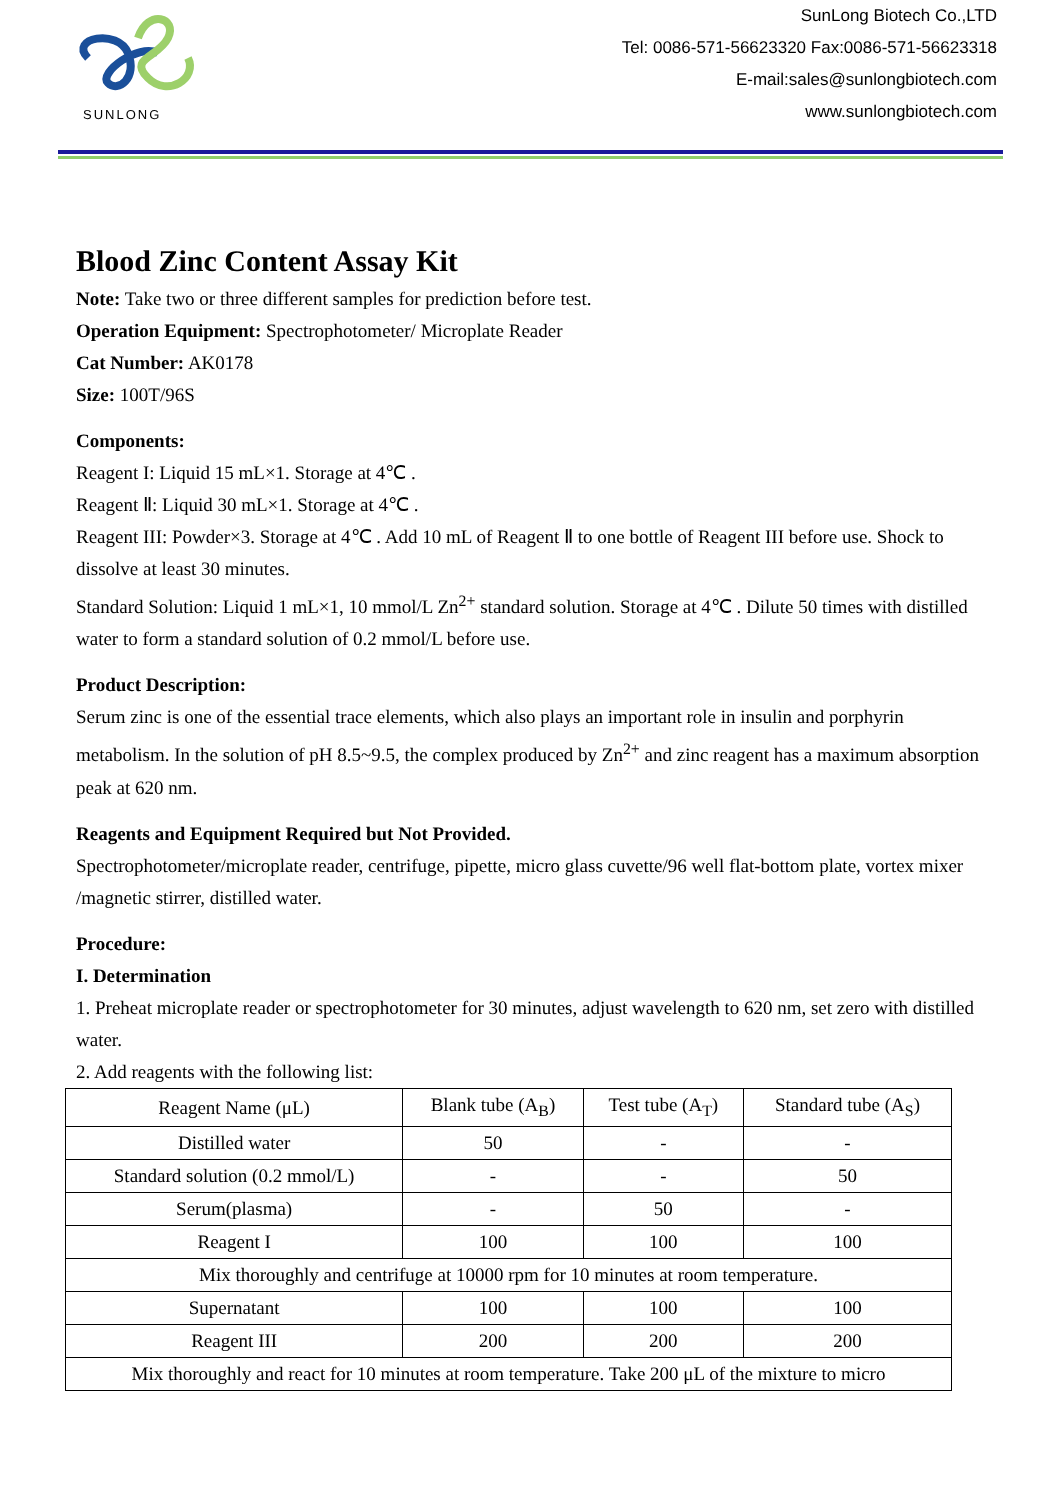SUNLONG
SunLong Biotech Co.,LTD
Tel: 0086-571-56623320 Fax:0086-571-56623318
E-mail:sales@sunlongbiotech.com
www.sunlongbiotech.com
Blood Zinc Content Assay Kit
Note: Take two or three different samples for prediction before test.
Operation Equipment: Spectrophotometer/ Microplate Reader
Cat Number: AK0178
Size: 100T/96S
Components:
Reagent I: Liquid 15 mL×1. Storage at 4℃ .
Reagent Ⅱ: Liquid 30 mL×1. Storage at 4℃ .
Reagent III: Powder×3. Storage at 4℃ . Add 10 mL of Reagent Ⅱ to one bottle of Reagent III before use. Shock to dissolve at least 30 minutes.
Standard Solution: Liquid 1 mL×1, 10 mmol/L Zn<sup>2+</sup> standard solution. Storage at 4℃ . Dilute 50 times with distilled water to form a standard solution of 0.2 mmol/L before use.
Product Description:
Serum zinc is one of the essential trace elements, which also plays an important role in insulin and porphyrin metabolism. In the solution of pH 8.5~9.5, the complex produced by Zn<sup>2+</sup> and zinc reagent has a maximum absorption peak at 620 nm.
Reagents and Equipment Required but Not Provided.
Spectrophotometer/microplate reader, centrifuge, pipette, micro glass cuvette/96 well flat-bottom plate, vortex mixer /magnetic stirrer, distilled water.
Procedure:
I. Determination
1. Preheat microplate reader or spectrophotometer for 30 minutes, adjust wavelength to 620 nm, set zero with distilled water.
2. Add reagents with the following list:
| Reagent Name (μL) | Blank tube (A<sub>B</sub>) | Test tube (A<sub>T</sub>) | Standard tube (A<sub>S</sub>) |
| Distilled water | 50 | - | - |
| Standard solution (0.2 mmol/L) | - | - | 50 |
| Serum(plasma) | - | 50 | - |
| Reagent I | 100 | 100 | 100 |
| Mix thoroughly and centrifuge at 10000 rpm for 10 minutes at room temperature. | | | |
| Supernatant | 100 | 100 | 100 |
| Reagent III | 200 | 200 | 200 |
| Mix thoroughly and react for 10 minutes at room temperature. Take 200 μL of the mixture to micro | | | |